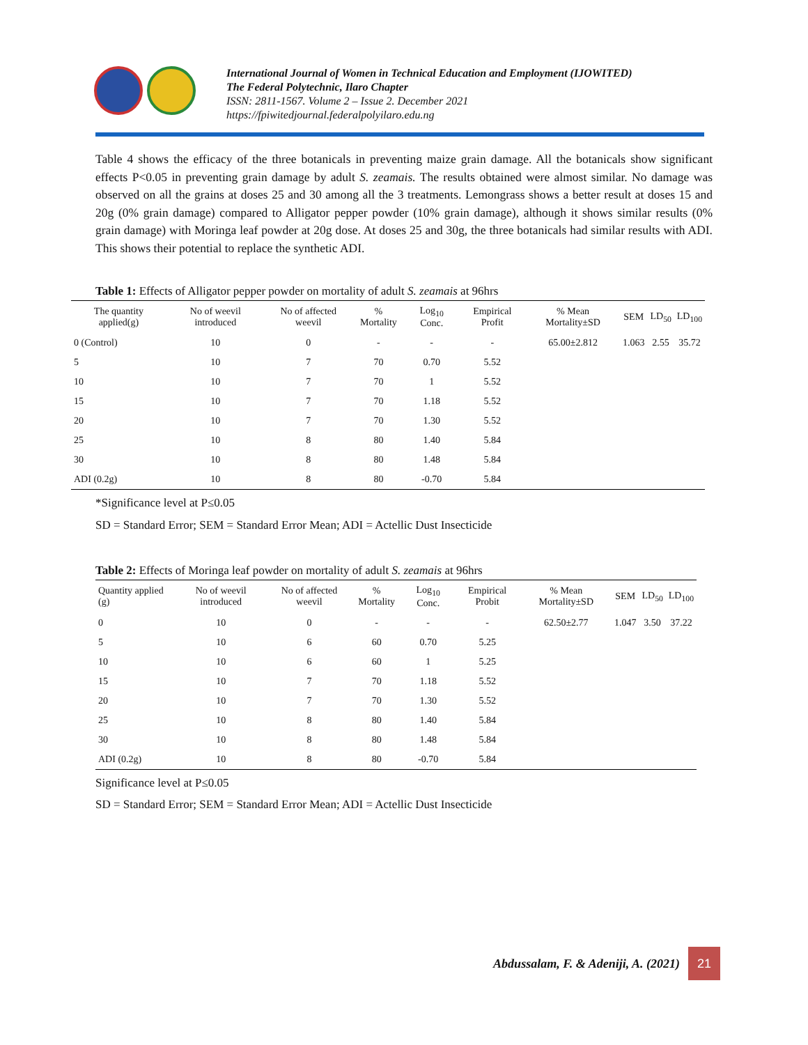International Journal of Women in Technical Education and Employment (IJOWITED)
The Federal Polytechnic, Ilaro Chapter
ISSN: 2811-1567. Volume 2 – Issue 2. December 2021
https://fpiwitedjournal.federalpolyilaro.edu.ng
Table 4 shows the efficacy of the three botanicals in preventing maize grain damage. All the botanicals show significant effects P<0.05 in preventing grain damage by adult S. zeamais. The results obtained were almost similar. No damage was observed on all the grains at doses 25 and 30 among all the 3 treatments. Lemongrass shows a better result at doses 15 and 20g (0% grain damage) compared to Alligator pepper powder (10% grain damage), although it shows similar results (0% grain damage) with Moringa leaf powder at 20g dose. At doses 25 and 30g, the three botanicals had similar results with ADI. This shows their potential to replace the synthetic ADI.
Table 1: Effects of Alligator pepper powder on mortality of adult S. zeamais at 96hrs
| The quantity applied(g) | No of weevil introduced | No of affected weevil | % Mortality | Log<sub>10</sub> Conc. | Empirical Profit | % Mean Mortality±SD | SEM | LD<sub>50</sub> | LD<sub>100</sub> |
| --- | --- | --- | --- | --- | --- | --- | --- | --- | --- |
| 0 (Control) | 10 | 0 | - | - | - | 65.00±2.812 | 1.063 | 2.55 | 35.72 |
| 5 | 10 | 7 | 70 | 0.70 | 5.52 | | | | |
| 10 | 10 | 7 | 70 | 1 | 5.52 | | | | |
| 15 | 10 | 7 | 70 | 1.18 | 5.52 | | | | |
| 20 | 10 | 7 | 70 | 1.30 | 5.52 | | | | |
| 25 | 10 | 8 | 80 | 1.40 | 5.84 | | | | |
| 30 | 10 | 8 | 80 | 1.48 | 5.84 | | | | |
| ADI (0.2g) | 10 | 8 | 80 | -0.70 | 5.84 | | | | |
*Significance level at P≤0.05
SD = Standard Error; SEM = Standard Error Mean; ADI = Actellic Dust Insecticide
Table 2: Effects of Moringa leaf powder on mortality of adult S. zeamais at 96hrs
| Quantity applied (g) | No of weevil introduced | No of affected weevil | % Mortality | Log<sub>10</sub> Conc. | Empirical Probit | % Mean Mortality±SD | SEM | LD<sub>50</sub> | LD<sub>100</sub> |
| --- | --- | --- | --- | --- | --- | --- | --- | --- | --- |
| 0 | 10 | 0 | - | - | - | 62.50±2.77 | 1.047 | 3.50 | 37.22 |
| 5 | 10 | 6 | 60 | 0.70 | 5.25 | | | | |
| 10 | 10 | 6 | 60 | 1 | 5.25 | | | | |
| 15 | 10 | 7 | 70 | 1.18 | 5.52 | | | | |
| 20 | 10 | 7 | 70 | 1.30 | 5.52 | | | | |
| 25 | 10 | 8 | 80 | 1.40 | 5.84 | | | | |
| 30 | 10 | 8 | 80 | 1.48 | 5.84 | | | | |
| ADI (0.2g) | 10 | 8 | 80 | -0.70 | 5.84 | | | | |
Significance level at P≤0.05
SD = Standard Error; SEM = Standard Error Mean; ADI = Actellic Dust Insecticide
Abdussalam, F. & Adeniji, A. (2021)
21